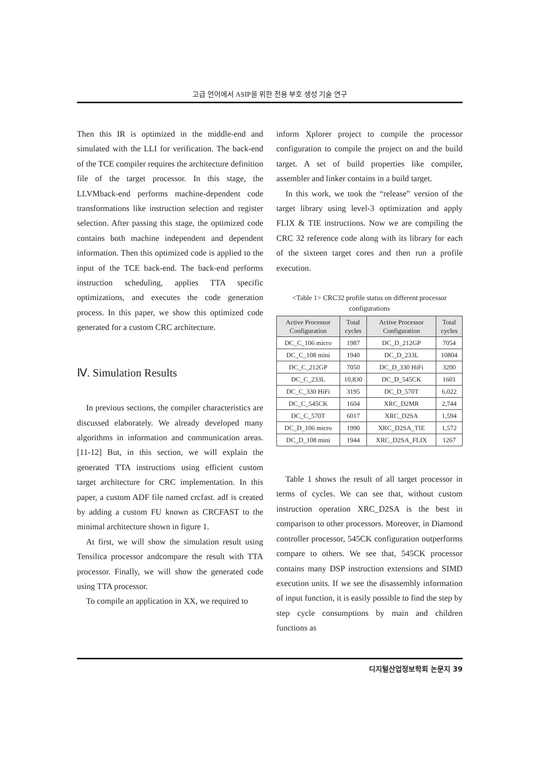고급 언어에서 ASIP을 위한 전용 부호 생성 기술 연구
Then this IR is optimized in the middle-end and simulated with the LLI for verification. The back-end of the TCE compiler requires the architecture definition file of the target processor. In this stage, the LLVMback-end performs machine-dependent code transformations like instruction selection and register selection. After passing this stage, the optimized code contains both machine independent and dependent information. Then this optimized code is applied to the input of the TCE back-end. The back-end performs instruction scheduling, applies TTA specific optimizations, and executes the code generation process. In this paper, we show this optimized code generated for a custom CRC architecture.
Ⅳ. Simulation Results
In previous sections, the compiler characteristics are discussed elaborately. We already developed many algorithms in information and communication areas.[11-12] But, in this section, we will explain the generated TTA instructions using efficient custom target architecture for CRC implementation. In this paper, a custom ADF file named crcfast. adf is created by adding a custom FU known as CRCFAST to the minimal architecture shown in figure 1.
At first, we will show the simulation result using Tensilica processor andcompare the result with TTA processor. Finally, we will show the generated code using TTA processor.
To compile an application in XX, we required to
inform Xplorer project to compile the processor configuration to compile the project on and the build target. A set of build properties like compiler, assembler and linker contains in a build target.
In this work, we took the “release” version of the target library using level-3 optimization and apply FLIX & TIE instructions. Now we are compiling the CRC 32 reference code along with its library for each of the sixteen target cores and then run a profile execution.
<Table 1> CRC32 profile status on different processor configurations
| Active Processor Configuration | Total cycles | Active Processor Configuration | Total cycles |
| --- | --- | --- | --- |
| DC_C_106 micro | 1987 | DC_D_212GP | 7054 |
| DC_C_108 mini | 1940 | DC_D_233L | 10804 |
| DC_C_212GP | 7050 | DC_D_330 HiFi | 3200 |
| DC_C_233L | 10,830 | DC_D_545CK | 1601 |
| DC_C_330 HiFi | 3195 | DC_D_570T | 6,022 |
| DC_C_545CK | 1604 | XRC_D2MR | 2,744 |
| DC_C_570T | 6017 | XRC_D2SA | 1,594 |
| DC_D_106 micro | 1990 | XRC_D2SA_TIE | 1,572 |
| DC_D_108 mini | 1944 | XRC_D2SA_FLIX | 1267 |
Table 1 shows the result of all target processor in terms of cycles. We can see that, without custom instruction operation XRC_D2SA is the best in comparison to other processors. Moreover, in Diamond controller processor, 545CK configuration outperforms compare to others. We see that, 545CK processor contains many DSP instruction extensions and SIMD execution units. If we see the disassembly information of input function, it is easily possible to find the step by step cycle consumptions by main and children functions as
디지털산업정보학회 논문지 39